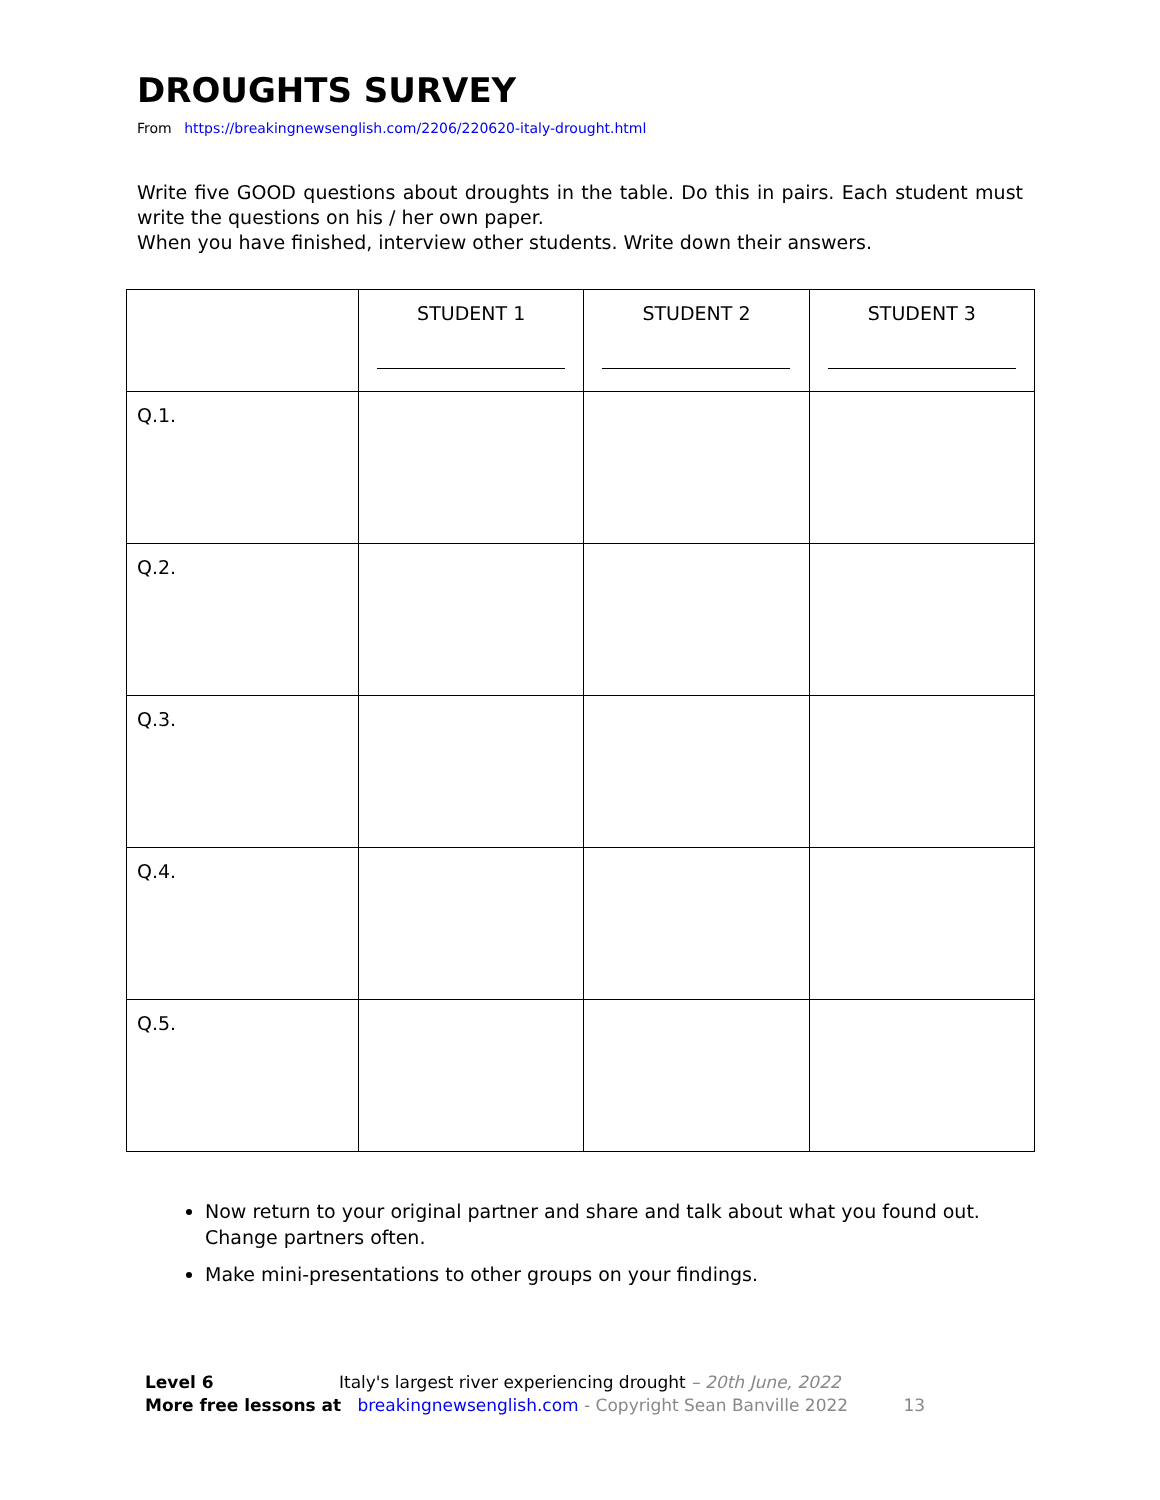DROUGHTS SURVEY
From https://breakingnewsenglish.com/2206/220620-italy-drought.html
Write five GOOD questions about droughts in the table. Do this in pairs. Each student must write the questions on his / her own paper.
When you have finished, interview other students. Write down their answers.
| | STUDENT 1 | STUDENT 2 | STUDENT 3 |
| --- | --- | --- | --- |
| Q.1. | | | |
| Q.2. | | | |
| Q.3. | | | |
| Q.4. | | | |
| Q.5. | | | |
Now return to your original partner and share and talk about what you found out. Change partners often.
Make mini-presentations to other groups on your findings.
Level 6 Italy's largest river experiencing drought – 20th June, 2022
More free lessons at breakingnewsenglish.com - Copyright Sean Banville 2022 13